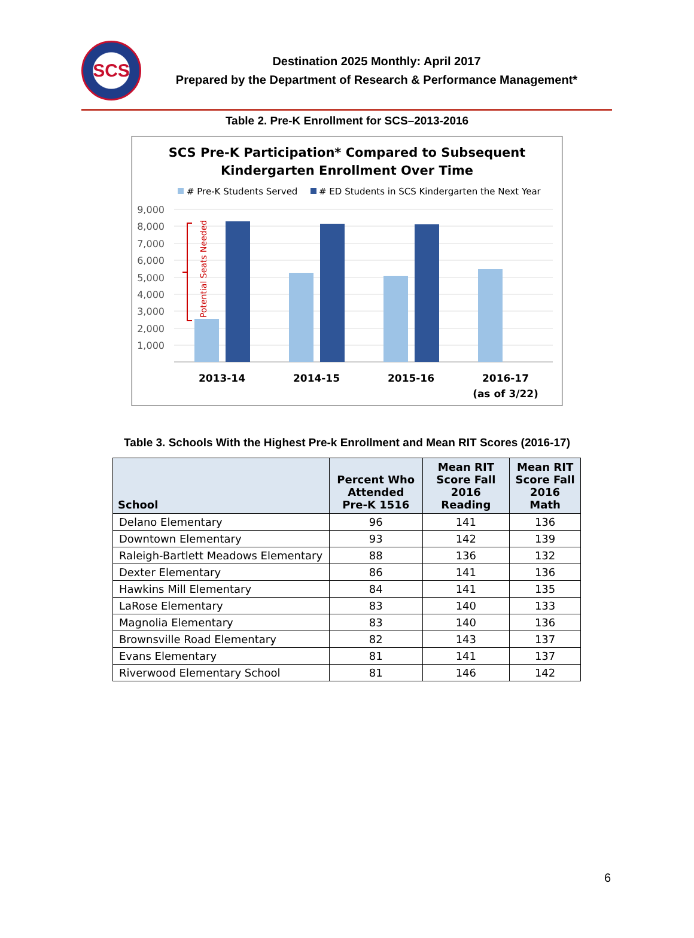SCS
Destination 2025 Monthly: April 2017
Prepared by the Department of Research & Performance Management*
Table 2. Pre-K Enrollment for SCS–2013-2016
SCS Pre-K Participation* Compared to Subsequent
Kindergarten Enrollment Over Time
# Pre-K Students Served
# ED Students in SCS Kindergarten the Next Year
9,000
8,000
7,000
6,000
5,000
4,000
3,000
2,000
1,000
Potential Seats Needed
2013-14
2014-15
2015-16
2016-17
(as of 3/22)
Table 3. Schools With the Highest Pre-k Enrollment and Mean RIT Scores (2016-17)
| School | Percent Who Attended Pre-K 1516 | Mean RIT Score Fall 2016 Reading | Mean RIT Score Fall 2016 Math |
| --- | --- | --- | --- |
| Delano Elementary | 96 | 141 | 136 |
| Downtown Elementary | 93 | 142 | 139 |
| Raleigh-Bartlett Meadows Elementary | 88 | 136 | 132 |
| Dexter Elementary | 86 | 141 | 136 |
| Hawkins Mill Elementary | 84 | 141 | 135 |
| LaRose Elementary | 83 | 140 | 133 |
| Magnolia Elementary | 83 | 140 | 136 |
| Brownsville Road Elementary | 82 | 143 | 137 |
| Evans Elementary | 81 | 141 | 137 |
| Riverwood Elementary School | 81 | 146 | 142 |
6